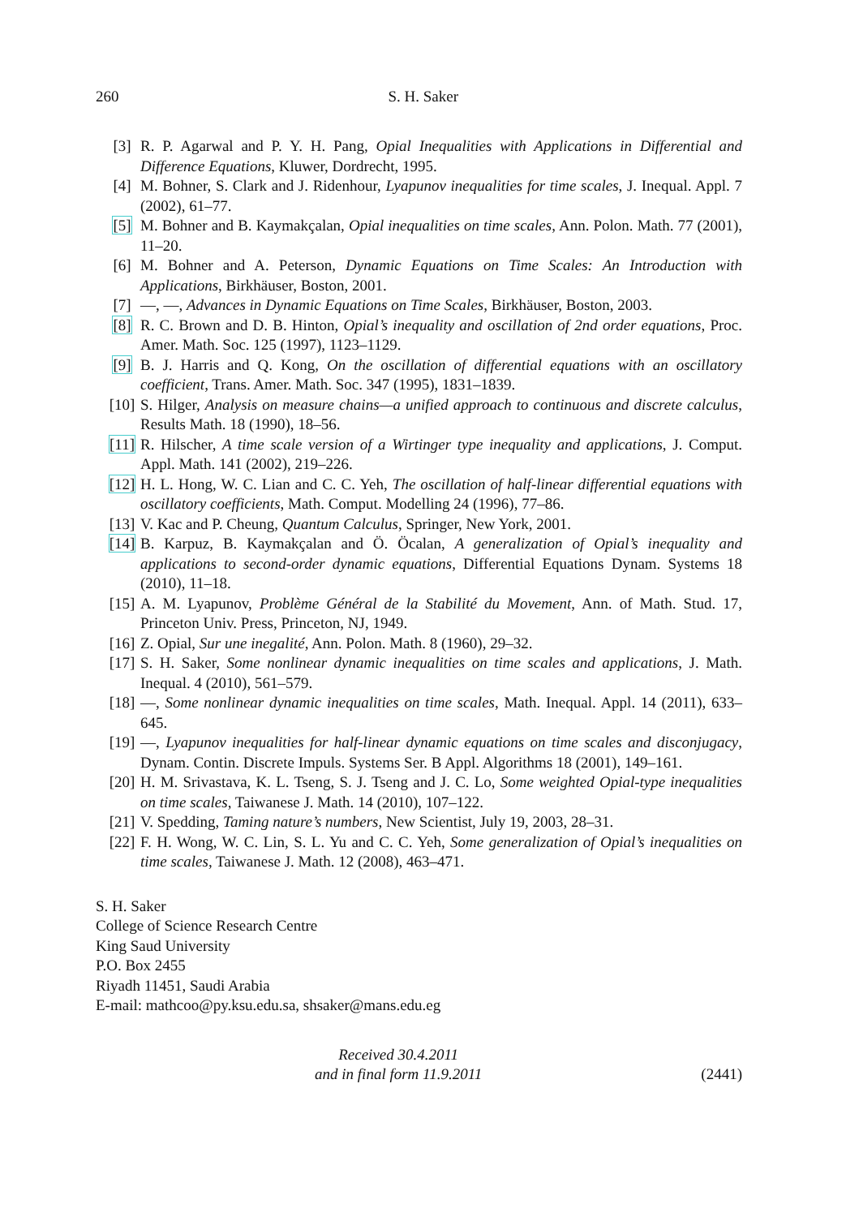260 S. H. Saker
[3] R. P. Agarwal and P. Y. H. Pang, Opial Inequalities with Applications in Differential and Difference Equations, Kluwer, Dordrecht, 1995.
[4] M. Bohner, S. Clark and J. Ridenhour, Lyapunov inequalities for time scales, J. Inequal. Appl. 7 (2002), 61–77.
[5] M. Bohner and B. Kaymakçalan, Opial inequalities on time scales, Ann. Polon. Math. 77 (2001), 11–20.
[6] M. Bohner and A. Peterson, Dynamic Equations on Time Scales: An Introduction with Applications, Birkhäuser, Boston, 2001.
[7] —, —, Advances in Dynamic Equations on Time Scales, Birkhäuser, Boston, 2003.
[8] R. C. Brown and D. B. Hinton, Opial’s inequality and oscillation of 2nd order equations, Proc. Amer. Math. Soc. 125 (1997), 1123–1129.
[9] B. J. Harris and Q. Kong, On the oscillation of differential equations with an oscillatory coefficient, Trans. Amer. Math. Soc. 347 (1995), 1831–1839.
[10] S. Hilger, Analysis on measure chains—a unified approach to continuous and discrete calculus, Results Math. 18 (1990), 18–56.
[11] R. Hilscher, A time scale version of a Wirtinger type inequality and applications, J. Comput. Appl. Math. 141 (2002), 219–226.
[12] H. L. Hong, W. C. Lian and C. C. Yeh, The oscillation of half-linear differential equations with oscillatory coefficients, Math. Comput. Modelling 24 (1996), 77–86.
[13] V. Kac and P. Cheung, Quantum Calculus, Springer, New York, 2001.
[14] B. Karpuz, B. Kaymakçalan and Ö. Öcalan, A generalization of Opial’s inequality and applications to second-order dynamic equations, Differential Equations Dynam. Systems 18 (2010), 11–18.
[15] A. M. Lyapunov, Problème Général de la Stabilité du Movement, Ann. of Math. Stud. 17, Princeton Univ. Press, Princeton, NJ, 1949.
[16] Z. Opial, Sur une inegalité, Ann. Polon. Math. 8 (1960), 29–32.
[17] S. H. Saker, Some nonlinear dynamic inequalities on time scales and applications, J. Math. Inequal. 4 (2010), 561–579.
[18] —, Some nonlinear dynamic inequalities on time scales, Math. Inequal. Appl. 14 (2011), 633–645.
[19] —, Lyapunov inequalities for half-linear dynamic equations on time scales and disconjugacy, Dynam. Contin. Discrete Impuls. Systems Ser. B Appl. Algorithms 18 (2001), 149–161.
[20] H. M. Srivastava, K. L. Tseng, S. J. Tseng and J. C. Lo, Some weighted Opial-type inequalities on time scales, Taiwanese J. Math. 14 (2010), 107–122.
[21] V. Spedding, Taming nature’s numbers, New Scientist, July 19, 2003, 28–31.
[22] F. H. Wong, W. C. Lin, S. L. Yu and C. C. Yeh, Some generalization of Opial’s inequalities on time scales, Taiwanese J. Math. 12 (2008), 463–471.
S. H. Saker
College of Science Research Centre
King Saud University
P.O. Box 2455
Riyadh 11451, Saudi Arabia
E-mail: mathcoo@py.ksu.edu.sa, shsaker@mans.edu.eg
Received 30.4.2011
and in final form 11.9.2011
(2441)